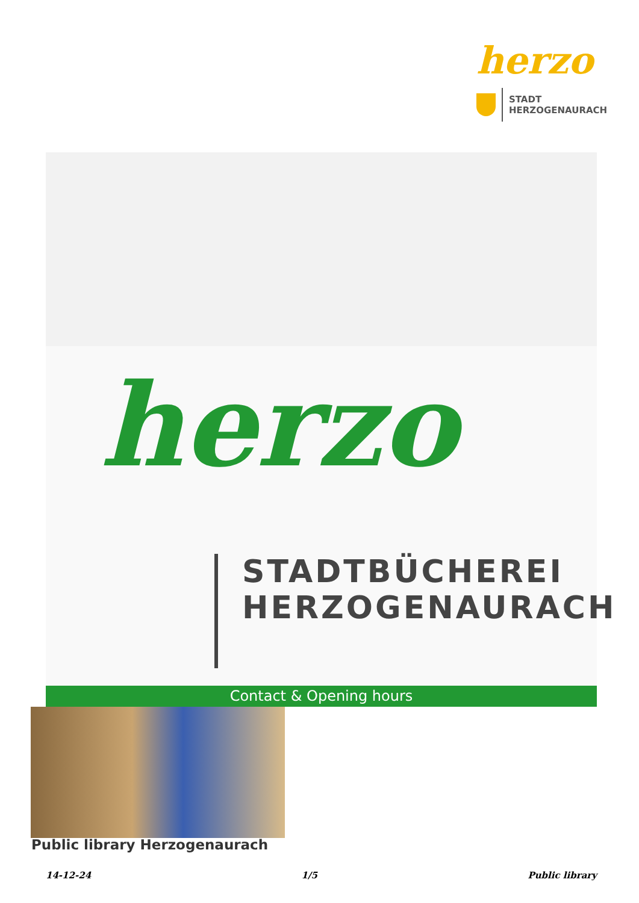herzo
STADT
HERZOGENAURACH
herzo
STADTBÜCHEREI
HERZOGENAURACH
Contact & Opening hours
Public library Herzogenaurach
14-12-24 1/5 Public library